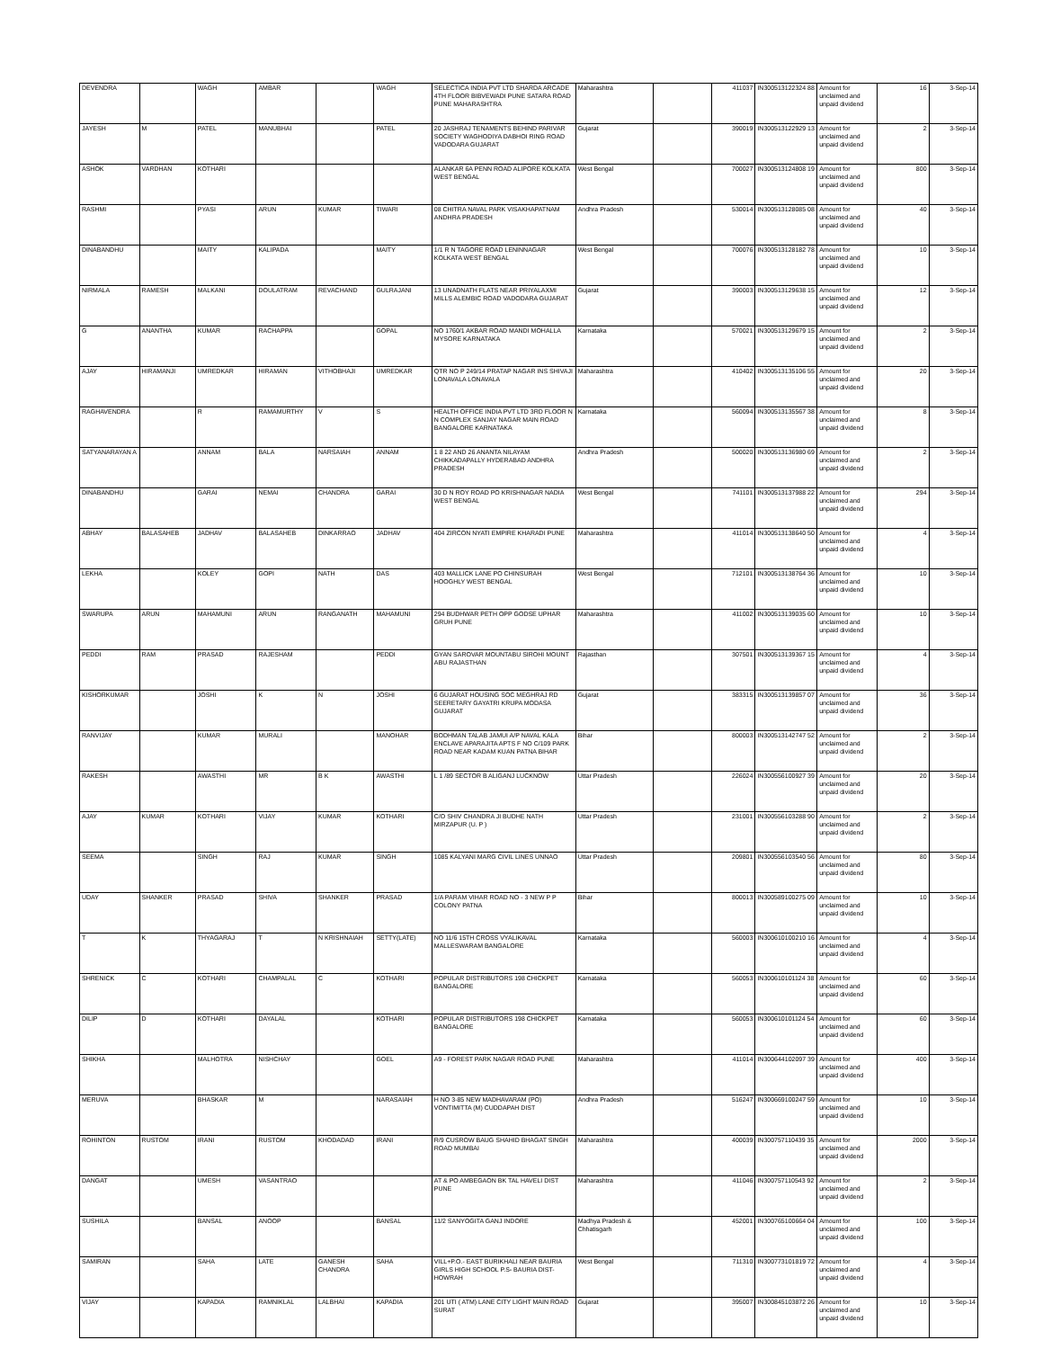| DEVENDRA | | WAGH | AMBAR | | WAGH | SELECTICA INDIA PVT LTD SHARDA ARCADE 4TH FLOOR BIBVEWADI PUNE SATARA ROAD PUNE MAHARASHTRA | Maharashtra | | 411037 | IN300513122324 88 | Amount for unclaimed and unpaid dividend | 16 | 3-Sep-14 |
| JAYESH | M | PATEL | MANUBHAI | | PATEL | 20 JASHRAJ TENAMENTS BEHIND PARIVAR SOCIETY WAGHODIYA DABHOI RING ROAD VADODARA GUJARAT | Gujarat | | 390019 | IN300513122929 13 | Amount for unclaimed and unpaid dividend | 2 | 3-Sep-14 |
| ASHOK | VARDHAN | KOTHARI | | | | ALANKAR 6A PENN ROAD ALIPORE KOLKATA WEST BENGAL | West Bengal | | 700027 | IN300513124808 19 | Amount for unclaimed and unpaid dividend | 800 | 3-Sep-14 |
| RASHMI | | PYASI | ARUN | KUMAR | TIWARI | 08 CHITRA NAVAL PARK VISAKHAPATNAM ANDHRA PRADESH | Andhra Pradesh | | 530014 | IN300513128085 08 | Amount for unclaimed and unpaid dividend | 40 | 3-Sep-14 |
| DINABANDHU | | MAITY | KALIPADA | | MAITY | 1/1 R N TAGORE ROAD LENINNAGAR KOLKATA WEST BENGAL | West Bengal | | 700076 | IN300513128182 78 | Amount for unclaimed and unpaid dividend | 10 | 3-Sep-14 |
| NIRMALA | RAMESH | MALKANI | DOULATRAM | REVACHAND | GULRAJANI | 13 UNADNATH FLATS NEAR PRIYALAXMI MILLS ALEMBIC ROAD VADODARA GUJARAT | Gujarat | | 390003 | IN300513129638 15 | Amount for unclaimed and unpaid dividend | 12 | 3-Sep-14 |
| G | ANANTHA | KUMAR | RACHAPPA | | GOPAL | NO 1760/1 AKBAR ROAD MANDI MOHALLA MYSORE KARNATAKA | Karnataka | | 570021 | IN300513129679 15 | Amount for unclaimed and unpaid dividend | 2 | 3-Sep-14 |
| AJAY | HIRAMANJI | UMREDKAR | HIRAMAN | VITHOBHAJI | UMREDKAR | QTR NO P 249/14 PRATAP NAGAR INS SHIVAJI LONAVALA LONAVALA | Maharashtra | | 410402 | IN300513135106 55 | Amount for unclaimed and unpaid dividend | 20 | 3-Sep-14 |
| RAGHAVENDRA | | R | RAMAMURTHY | V | S | HEALTH OFFICE INDIA PVT LTD 3RD FLOOR N N COMPLEX SANJAY NAGAR MAIN ROAD BANGALORE KARNATAKA | Karnataka | | 560094 | IN300513135567 38 | Amount for unclaimed and unpaid dividend | 8 | 3-Sep-14 |
| SATYANARAYAN A | | ANNAM | BALA | NARSAIAH | ANNAM | 1 8 22 AND 26 ANANTA NILAYAM CHIKKADAPALLY HYDERABAD ANDHRA PRADESH | Andhra Pradesh | | 500020 | IN300513136980 69 | Amount for unclaimed and unpaid dividend | 2 | 3-Sep-14 |
| DINABANDHU | | GARAI | NEMAI | CHANDRA | GARAI | 30 D N ROY ROAD PO KRISHNAGAR NADIA WEST BENGAL | West Bengal | | 741101 | IN300513137988 22 | Amount for unclaimed and unpaid dividend | 294 | 3-Sep-14 |
| ABHAY | BALASAHEB | JADHAV | BALASAHEB | DINKARRAO | JADHAV | 404 ZIRCON NYATI EMPIRE KHARADI PUNE | Maharashtra | | 411014 | IN300513138640 50 | Amount for unclaimed and unpaid dividend | 4 | 3-Sep-14 |
| LEKHA | | KOLEY | GOPI | NATH | DAS | 403 MALLICK LANE PO CHINSURAH HOOGHLY WEST BENGAL | West Bengal | | 712101 | IN300513138764 36 | Amount for unclaimed and unpaid dividend | 10 | 3-Sep-14 |
| SWARUPA | ARUN | MAHAMUNI | ARUN | RANGANATH | MAHAMUNI | 294 BUDHWAR PETH OPP GODSE UPHAR GRUH PUNE | Maharashtra | | 411002 | IN300513139035 60 | Amount for unclaimed and unpaid dividend | 10 | 3-Sep-14 |
| PEDDI | RAM | PRASAD | RAJESHAM | | PEDDI | GYAN SAROVAR MOUNTABU SIROHI MOUNT ABU RAJASTHAN | Rajasthan | | 307501 | IN300513139367 15 | Amount for unclaimed and unpaid dividend | 4 | 3-Sep-14 |
| KISHORKUMAR | | JOSHI | K | N | JOSHI | 6 GUJARAT HOUSING SOC MEGHRAJ RD SEERETARY GAYATRI KRUPA MODASA GUJARAT | Gujarat | | 383315 | IN300513139857 07 | Amount for unclaimed and unpaid dividend | 36 | 3-Sep-14 |
| RANVIJAY | | KUMAR | MURALI | | MANOHAR | BODHMAN TALAB JAMUI A/P NAVAL KALA ENCLAVE APARAJITA APTS F NO C/109 PARK ROAD NEAR KADAM KUAN PATNA BIHAR | Bihar | | 800003 | IN300513142747 52 | Amount for unclaimed and unpaid dividend | 2 | 3-Sep-14 |
| RAKESH | | AWASTHI | MR | B K | AWASTHI | L 1 /89 SECTOR B ALIGANJ LUCKNOW | Uttar Pradesh | | 226024 | IN300556100927 39 | Amount for unclaimed and unpaid dividend | 20 | 3-Sep-14 |
| AJAY | KUMAR | KOTHARI | VIJAY | KUMAR | KOTHARI | C/O SHIV CHANDRA JI BUDHE NATH MIRZAPUR (U. P ) | Uttar Pradesh | | 231001 | IN300556103288 90 | Amount for unclaimed and unpaid dividend | 2 | 3-Sep-14 |
| SEEMA | | SINGH | RAJ | KUMAR | SINGH | 1085 KALYANI MARG CIVIL LINES UNNAO | Uttar Pradesh | | 209801 | IN300556103540 56 | Amount for unclaimed and unpaid dividend | 80 | 3-Sep-14 |
| UDAY | SHANKER | PRASAD | SHIVA | SHANKER | PRASAD | 1/A PARAM VIHAR ROAD NO - 3 NEW P P COLONY PATNA | Bihar | | 800013 | IN300589100275 09 | Amount for unclaimed and unpaid dividend | 10 | 3-Sep-14 |
| T | K | THYAGARAJ | T | N KRISHNAIAH | SETTY(LATE) | NO 11/6 15TH CROSS VYALIKAVAL MALLESWARAM BANGALORE | Karnataka | | 560003 | IN300610100210 16 | Amount for unclaimed and unpaid dividend | 4 | 3-Sep-14 |
| SHRENICK | C | KOTHARI | CHAMPALAL | C | KOTHARI | POPULAR DISTRIBUTORS 198 CHICKPET BANGALORE | Karnataka | | 560053 | IN300610101124 38 | Amount for unclaimed and unpaid dividend | 60 | 3-Sep-14 |
| DILIP | D | KOTHARI | DAYALAL | | KOTHARI | POPULAR DISTRIBUTORS 198 CHICKPET BANGALORE | Karnataka | | 560053 | IN300610101124 54 | Amount for unclaimed and unpaid dividend | 60 | 3-Sep-14 |
| SHIKHA | | MALHOTRA | NISHCHAY | | GOEL | A9 - FOREST PARK NAGAR ROAD PUNE | Maharashtra | | 411014 | IN300644102097 39 | Amount for unclaimed and unpaid dividend | 400 | 3-Sep-14 |
| MERUVA | | BHASKAR | M | | NARASAIAH | H NO 3-85 NEW MADHAVARAM (PO) VONTIMITTA (M) CUDDAPAH DIST | Andhra Pradesh | | 516247 | IN300669100247 59 | Amount for unclaimed and unpaid dividend | 10 | 3-Sep-14 |
| ROHINTON | RUSTOM | IRANI | RUSTOM | KHODADAD | IRANI | R/9 CUSROW BAUG SHAHID BHAGAT SINGH ROAD MUMBAI | Maharashtra | | 400039 | IN300757110439 35 | Amount for unclaimed and unpaid dividend | 2000 | 3-Sep-14 |
| DANGAT | | UMESH | VASANTRAO | | | AT & PO AMBEGAON BK TAL HAVELI DIST PUNE | Maharashtra | | 411046 | IN300757110543 92 | Amount for unclaimed and unpaid dividend | 2 | 3-Sep-14 |
| SUSHILA | | BANSAL | ANOOP | | BANSAL | 11/2 SANYOGITA GANJ INDORE | Madhya Pradesh & Chhatisgarh | | 452001 | IN300765100664 04 | Amount for unclaimed and unpaid dividend | 100 | 3-Sep-14 |
| SAMIRAN | | SAHA | LATE | GANESH CHANDRA | SAHA | VILL+P.O.- EAST BURIKHALI NEAR BAURIA GIRLS HIGH SCHOOL P.S- BAURIA DIST- HOWRAH | West Bengal | | 711310 | IN300773101819 72 | Amount for unclaimed and unpaid dividend | 4 | 3-Sep-14 |
| VIJAY | | KAPADIA | RAMNIKLAL | LALBHAI | KAPADIA | 201 UTI ( ATM) LANE CITY LIGHT MAIN ROAD SURAT | Gujarat | | 395007 | IN300845103872 26 | Amount for unclaimed and unpaid dividend | 10 | 3-Sep-14 |